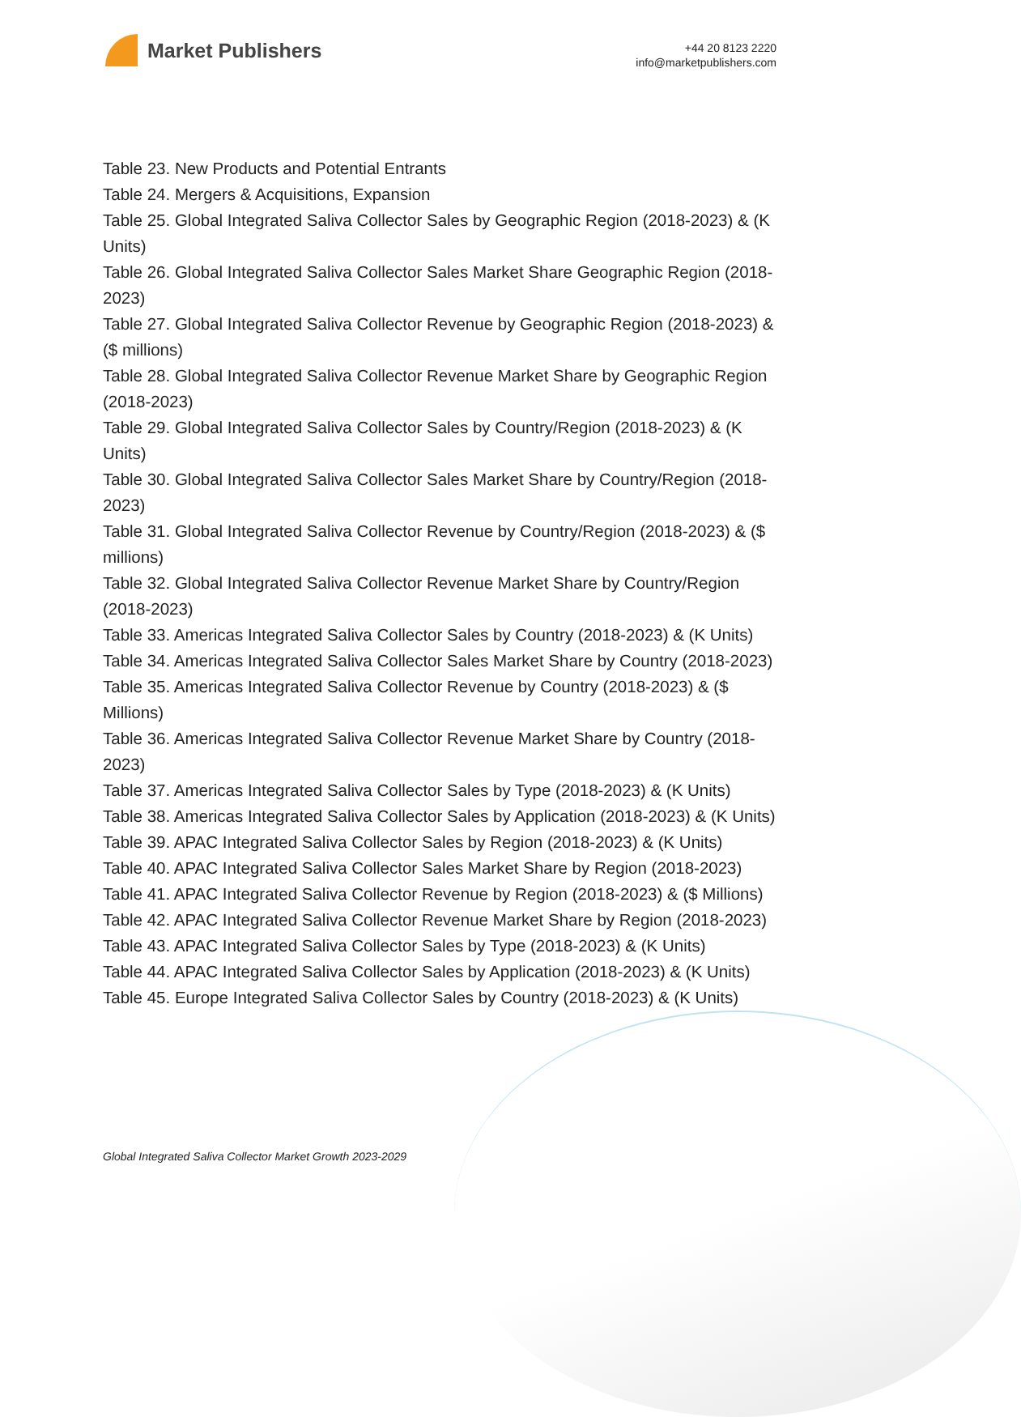Market Publishers
+44 20 8123 2220
info@marketpublishers.com
Table 23. New Products and Potential Entrants
Table 24. Mergers & Acquisitions, Expansion
Table 25. Global Integrated Saliva Collector Sales by Geographic Region (2018-2023) & (K Units)
Table 26. Global Integrated Saliva Collector Sales Market Share Geographic Region (2018-2023)
Table 27. Global Integrated Saliva Collector Revenue by Geographic Region (2018-2023) & ($ millions)
Table 28. Global Integrated Saliva Collector Revenue Market Share by Geographic Region (2018-2023)
Table 29. Global Integrated Saliva Collector Sales by Country/Region (2018-2023) & (K Units)
Table 30. Global Integrated Saliva Collector Sales Market Share by Country/Region (2018-2023)
Table 31. Global Integrated Saliva Collector Revenue by Country/Region (2018-2023) & ($ millions)
Table 32. Global Integrated Saliva Collector Revenue Market Share by Country/Region (2018-2023)
Table 33. Americas Integrated Saliva Collector Sales by Country (2018-2023) & (K Units)
Table 34. Americas Integrated Saliva Collector Sales Market Share by Country (2018-2023)
Table 35. Americas Integrated Saliva Collector Revenue by Country (2018-2023) & ($ Millions)
Table 36. Americas Integrated Saliva Collector Revenue Market Share by Country (2018-2023)
Table 37. Americas Integrated Saliva Collector Sales by Type (2018-2023) & (K Units)
Table 38. Americas Integrated Saliva Collector Sales by Application (2018-2023) & (K Units)
Table 39. APAC Integrated Saliva Collector Sales by Region (2018-2023) & (K Units)
Table 40. APAC Integrated Saliva Collector Sales Market Share by Region (2018-2023)
Table 41. APAC Integrated Saliva Collector Revenue by Region (2018-2023) & ($ Millions)
Table 42. APAC Integrated Saliva Collector Revenue Market Share by Region (2018-2023)
Table 43. APAC Integrated Saliva Collector Sales by Type (2018-2023) & (K Units)
Table 44. APAC Integrated Saliva Collector Sales by Application (2018-2023) & (K Units)
Table 45. Europe Integrated Saliva Collector Sales by Country (2018-2023) & (K Units)
Global Integrated Saliva Collector Market Growth 2023-2029